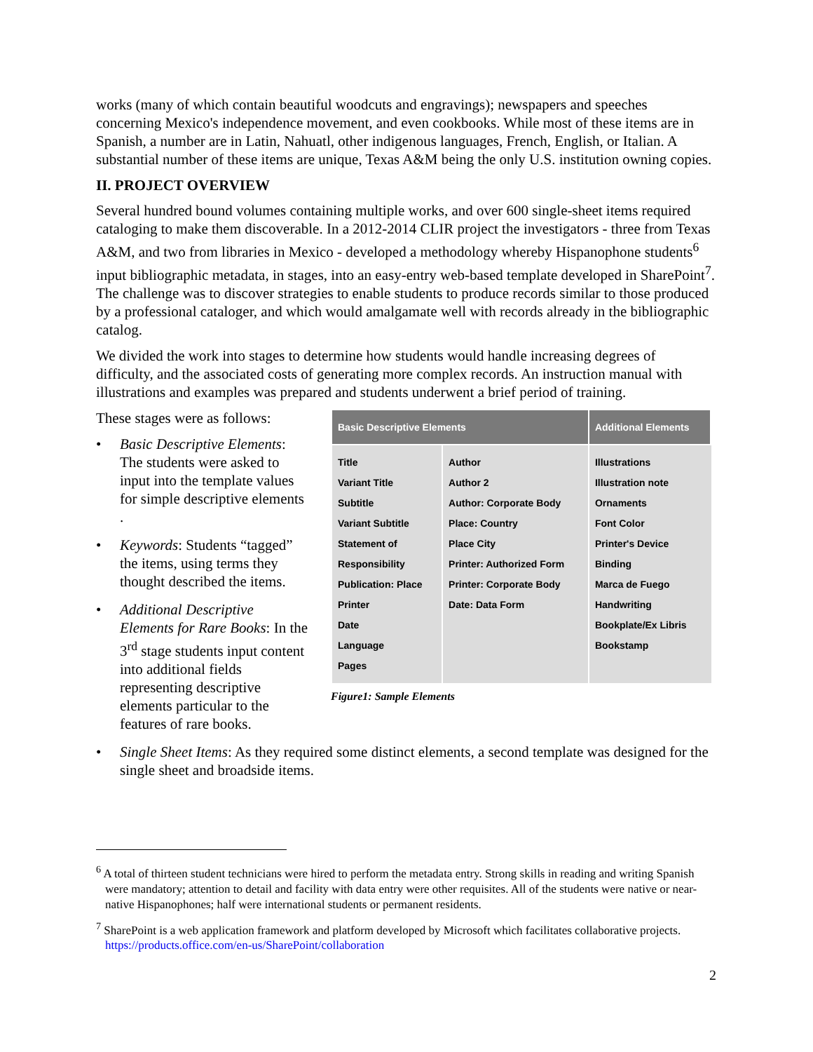works (many of which contain beautiful woodcuts and engravings); newspapers and speeches concerning Mexico's independence movement, and even cookbooks. While most of these items are in Spanish, a number are in Latin, Nahuatl, other indigenous languages, French, English, or Italian. A substantial number of these items are unique, Texas A&M being the only U.S. institution owning copies.
II. PROJECT OVERVIEW
Several hundred bound volumes containing multiple works, and over 600 single-sheet items required cataloging to make them discoverable. In a 2012-2014 CLIR project the investigators - three from Texas A&M, and two from libraries in Mexico - developed a methodology whereby Hispanophone students<sup>6</sup> input bibliographic metadata, in stages, into an easy-entry web-based template developed in SharePoint<sup>7</sup>. The challenge was to discover strategies to enable students to produce records similar to those produced by a professional cataloger, and which would amalgamate well with records already in the bibliographic catalog.
We divided the work into stages to determine how students would handle increasing degrees of difficulty, and the associated costs of generating more complex records. An instruction manual with illustrations and examples was prepared and students underwent a brief period of training.
These stages were as follows:
• Basic Descriptive Elements: The students were asked to input into the template values for simple descriptive elements .
• Keywords: Students “tagged” the items, using terms they thought described the items.
• Additional Descriptive Elements for Rare Books: In the 3<sup>rd</sup> stage students input content into additional fields representing descriptive elements particular to the features of rare books.
| Basic Descriptive Elements | | Additional Elements |
| --- | --- | --- |
| Title Variant Title Subtitle Variant Subtitle Statement of Responsibility Publication: Place Printer Date Language Pages | Author Author 2 Author: Corporate Body Place: Country Place City Printer: Authorized Form Printer: Corporate Body Date: Data Form | Illustrations Illustration note Ornaments Font Color Printer's Device Binding Marca de Fuego Handwriting Bookplate/Ex Libris Bookstamp |
Figure1: Sample Elements
• Single Sheet Items: As they required some distinct elements, a second template was designed for the single sheet and broadside items.
<sup>6</sup> A total of thirteen student technicians were hired to perform the metadata entry. Strong skills in reading and writing Spanish were mandatory; attention to detail and facility with data entry were other requisites. All of the students were native or near-native Hispanophones; half were international students or permanent residents.
<sup>7</sup> SharePoint is a web application framework and platform developed by Microsoft which facilitates collaborative projects. https://products.office.com/en-us/SharePoint/collaboration
2